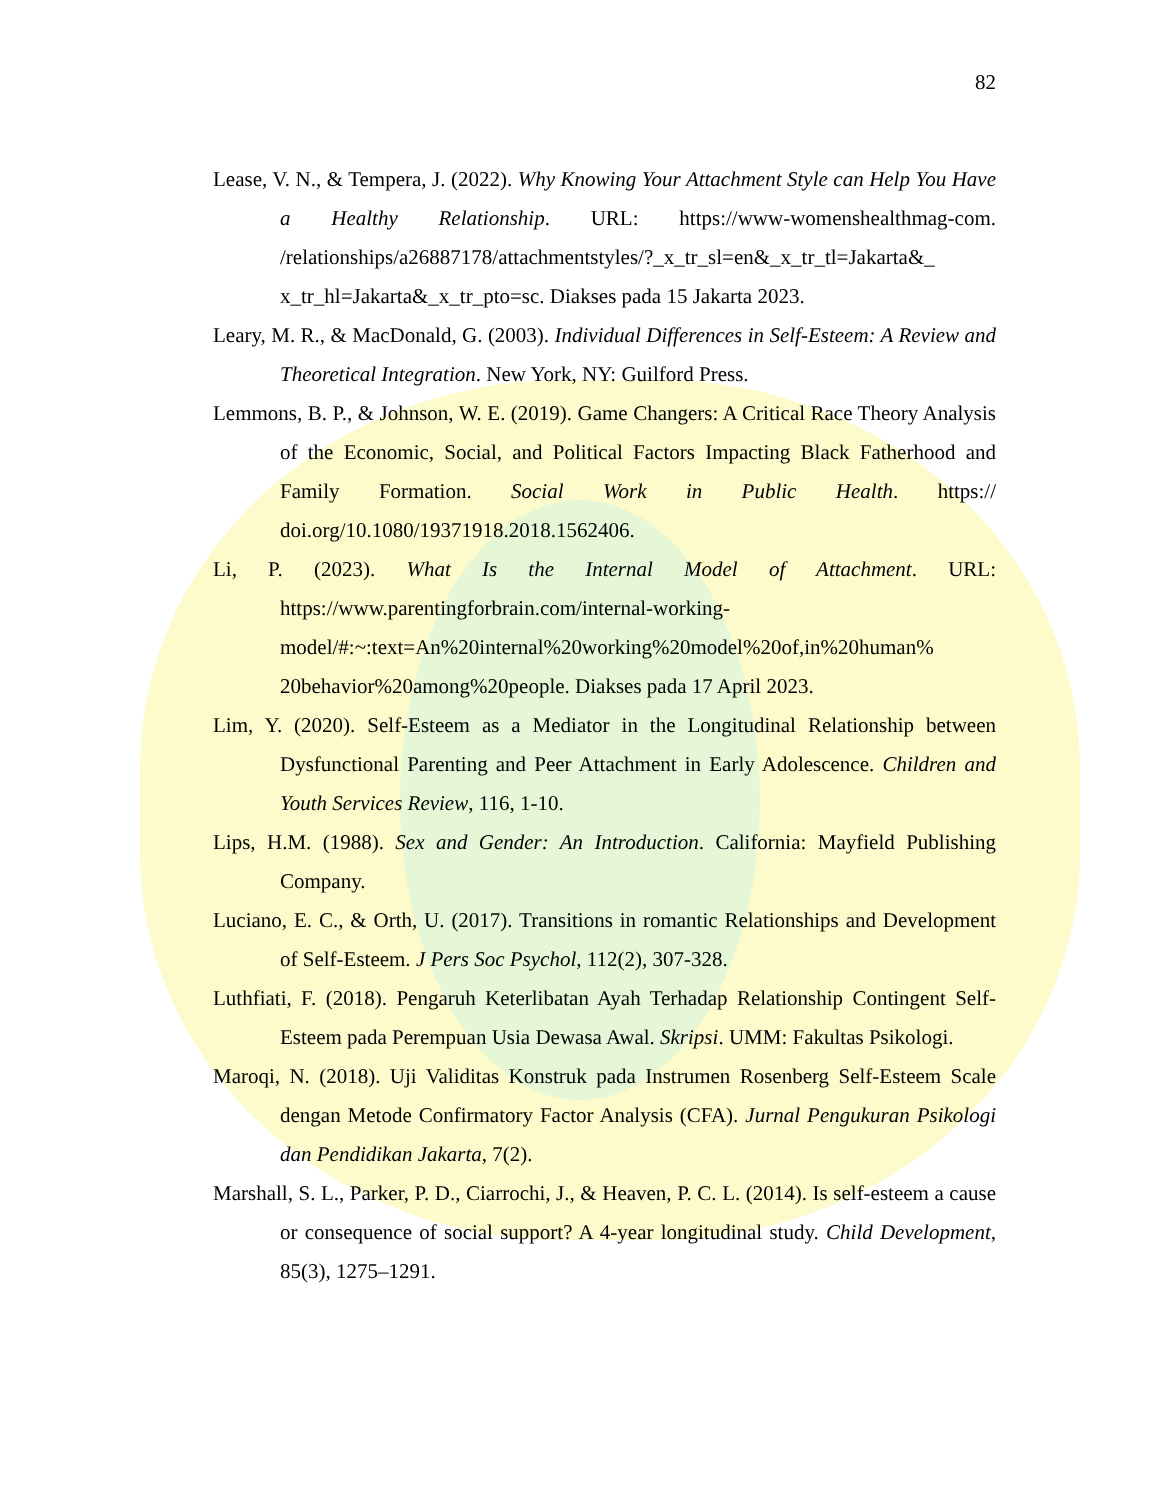82
Lease, V. N., & Tempera, J. (2022). Why Knowing Your Attachment Style can Help You Have a Healthy Relationship. URL: https://www-womenshealthmag-com. /relationships/a26887178/attachmentstyles/?_x_tr_sl=en&_x_tr_tl=Jakarta&_ x_tr_hl=Jakarta&_x_tr_pto=sc. Diakses pada 15 Jakarta 2023.
Leary, M. R., & MacDonald, G. (2003). Individual Differences in Self-Esteem: A Review and Theoretical Integration. New York, NY: Guilford Press.
Lemmons, B. P., & Johnson, W. E. (2019). Game Changers: A Critical Race Theory Analysis of the Economic, Social, and Political Factors Impacting Black Fatherhood and Family Formation. Social Work in Public Health. https:// doi.org/10.1080/19371918.2018.1562406.
Li, P. (2023). What Is the Internal Model of Attachment. URL: https://www.parentingforbrain.com/internal-working-model/#:~:text=An%20internal%20working%20model%20of,in%20human% 20behavior%20among%20people. Diakses pada 17 April 2023.
Lim, Y. (2020). Self-Esteem as a Mediator in the Longitudinal Relationship between Dysfunctional Parenting and Peer Attachment in Early Adolescence. Children and Youth Services Review, 116, 1-10.
Lips, H.M. (1988). Sex and Gender: An Introduction. California: Mayfield Publishing Company.
Luciano, E. C., & Orth, U. (2017). Transitions in romantic Relationships and Development of Self-Esteem. J Pers Soc Psychol, 112(2), 307-328.
Luthfiati, F. (2018). Pengaruh Keterlibatan Ayah Terhadap Relationship Contingent Self-Esteem pada Perempuan Usia Dewasa Awal. Skripsi. UMM: Fakultas Psikologi.
Maroqi, N. (2018). Uji Validitas Konstruk pada Instrumen Rosenberg Self-Esteem Scale dengan Metode Confirmatory Factor Analysis (CFA). Jurnal Pengukuran Psikologi dan Pendidikan Jakarta, 7(2).
Marshall, S. L., Parker, P. D., Ciarrochi, J., & Heaven, P. C. L. (2014). Is self-esteem a cause or consequence of social support? A 4-year longitudinal study. Child Development, 85(3), 1275–1291.